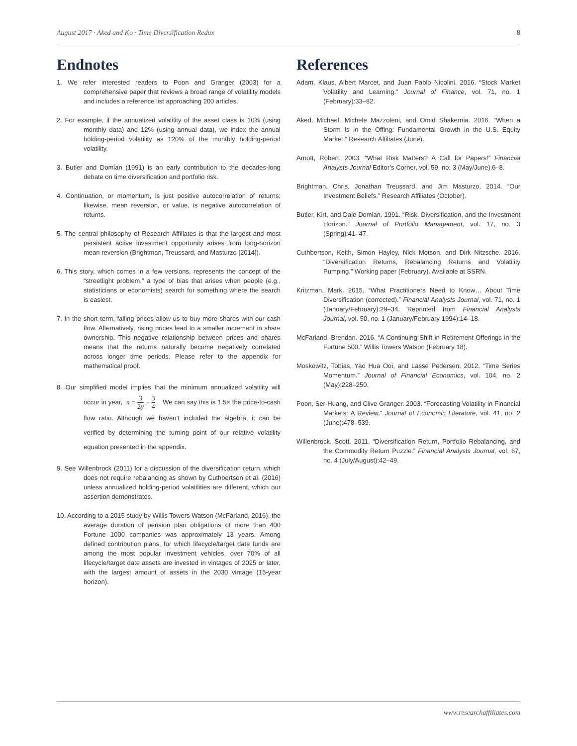August 2017 · Aked and Ko · Time Diversification Redux 8
Endnotes
1. We refer interested readers to Poon and Granger (2003) for a comprehensive paper that reviews a broad range of volatility models and includes a reference list approaching 200 articles.
2. For example, if the annualized volatility of the asset class is 10% (using monthly data) and 12% (using annual data), we index the annual holding-period volatility as 120% of the monthly holding-period volatility.
3. Butler and Domian (1991) is an early contribution to the decades-long debate on time diversification and portfolio risk.
4. Continuation, or momentum, is just positive autocorrelation of returns; likewise, mean reversion, or value, is negative autocorrelation of returns.
5. The central philosophy of Research Affiliates is that the largest and most persistent active investment opportunity arises from long-horizon mean reversion (Brightman, Treussard, and Masturzo [2014]).
6. This story, which comes in a few versions, represents the concept of the “streetlight problem,” a type of bias that arises when people (e.g., statisticians or economists) search for something where the search is easiest.
7. In the short term, falling prices allow us to buy more shares with our cash flow. Alternatively, rising prices lead to a smaller increment in share ownership. This negative relationship between prices and shares means that the returns naturally become negatively correlated across longer time periods. Please refer to the appendix for mathematical proof.
8. Our simplified model implies that the minimum annualized volatility will occur in year, n = 3 2y − 3 4. We can say this is 1.5× the price-to-cash flow ratio. Although we haven’t included the algebra, it can be verified by determining the turning point of our relative volatility equation presented in the appendix.
9. See Willenbrock (2011) for a discussion of the diversification return, which does not require rebalancing as shown by Cuthbertson et al. (2016) unless annualized holding-period volatilities are different, which our assertion demonstrates.
10. According to a 2015 study by Willis Towers Watson (McFarland, 2016), the average duration of pension plan obligations of more than 400 Fortune 1000 companies was approximately 13 years. Among defined contribution plans, for which lifecycle/target date funds are among the most popular investment vehicles, over 70% of all lifecycle/target date assets are invested in vintages of 2025 or later, with the largest amount of assets in the 2030 vintage (15-year horizon).
References
Adam, Klaus, Albert Marcet, and Juan Pablo Nicolini. 2016. “Stock Market Volatility and Learning.” Journal of Finance, vol. 71, no. 1 (February):33–82.
Aked, Michael, Michele Mazzoleni, and Omid Shakernia. 2016. “When a Storm Is in the Offing: Fundamental Growth in the U.S. Equity Market.” Research Affiliates (June).
Arnott, Robert. 2003. “What Risk Matters? A Call for Papers!” Financial Analysts Journal Editor’s Corner, vol. 59, no. 3 (May/June):6–8.
Brightman, Chris, Jonathan Treussard, and Jim Masturzo. 2014. “Our Investment Beliefs.” Research Affiliates (October).
Butler, Kirt, and Dale Domian. 1991. “Risk, Diversification, and the Investment Horizon.” Journal of Portfolio Management, vol. 17, no. 3 (Spring):41–47.
Cuthbertson, Keith, Simon Hayley, Nick Motson, and Dirk Nitzsche. 2016. “Diversification Returns, Rebalancing Returns and Volatility Pumping.” Working paper (February). Available at SSRN.
Kritzman, Mark. 2015. “What Practitioners Need to Know… About Time Diversification (corrected).” Financial Analysts Journal, vol. 71, no. 1 (January/February):29–34. Reprinted from Financial Analysts Journal, vol. 50, no. 1 (January/February 1994):14–18.
McFarland, Brendan. 2016. “A Continuing Shift in Retirement Offerings in the Fortune 500.” Willis Towers Watson (February 18).
Moskowitz, Tobias, Yao Hua Ooi, and Lasse Pedersen. 2012. “Time Series Momentum.” Journal of Financial Economics, vol. 104, no. 2 (May):228–250.
Poon, Ser-Huang, and Clive Granger. 2003. “Forecasting Volatility in Financial Markets: A Review.” Journal of Economic Literature, vol. 41, no. 2 (June):478–539.
Willenbrock, Scott. 2011. “Diversification Return, Portfolio Rebalancing, and the Commodity Return Puzzle.” Financial Analysts Journal, vol. 67, no. 4 (July/August):42–49.
www.researchaffiliates.com